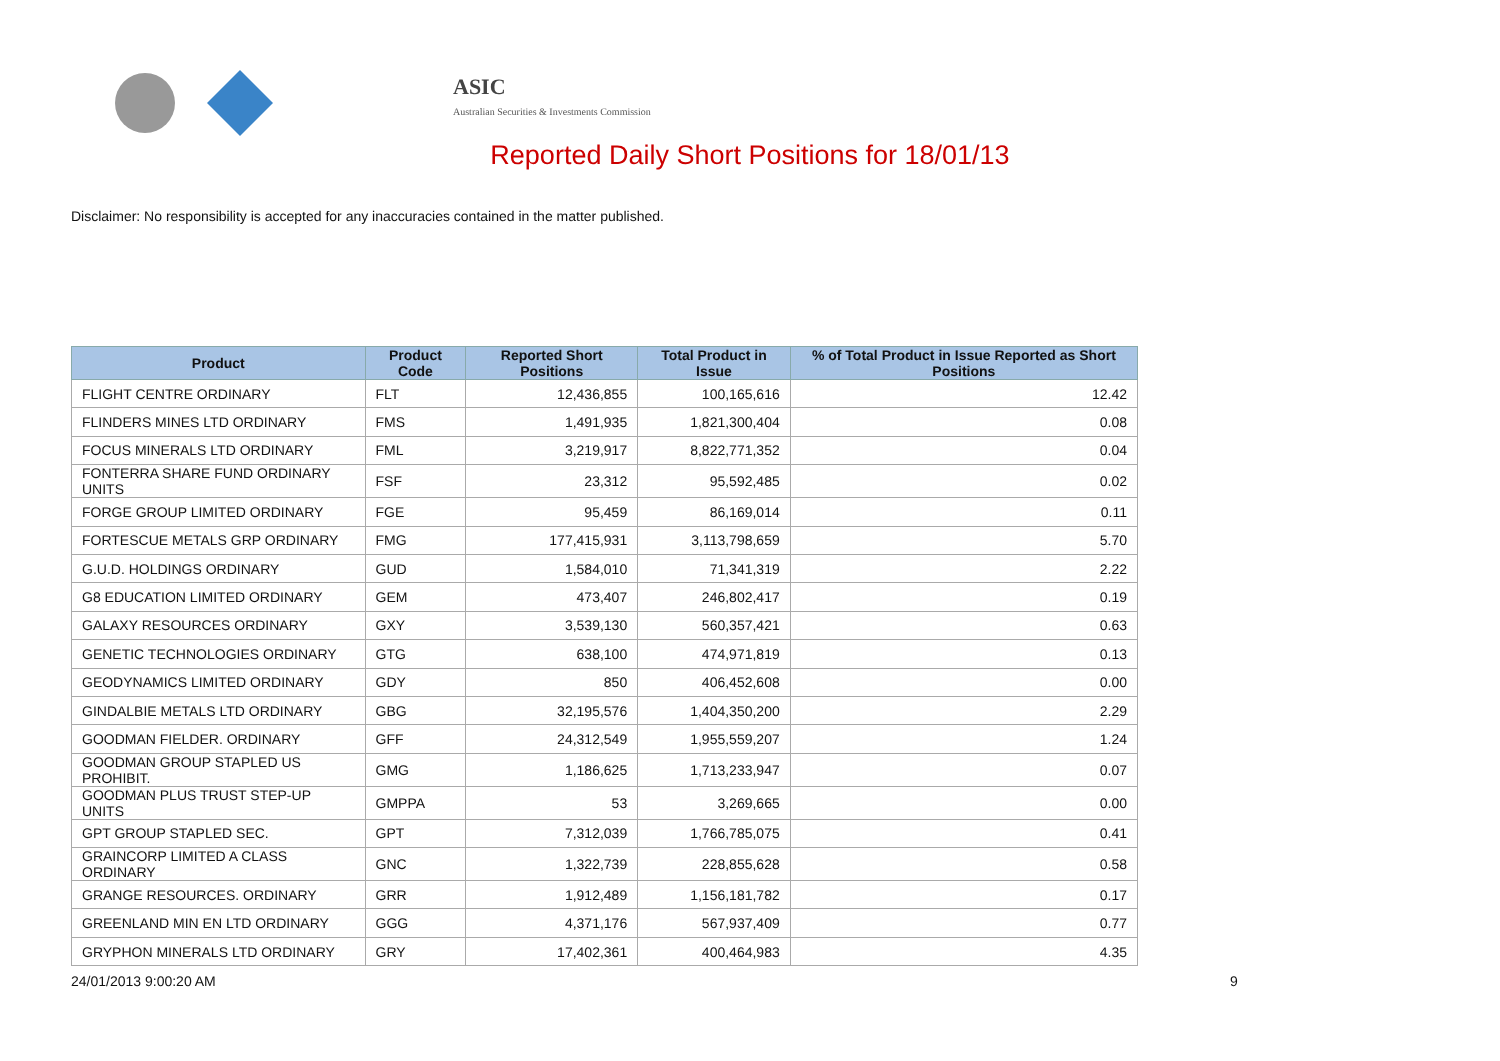ASIC
Australian Securities & Investments Commission
Reported Daily Short Positions for 18/01/13
Disclaimer: No responsibility is accepted for any inaccuracies contained in the matter published.
| Product | Product Code | Reported Short Positions | Total Product in Issue | % of Total Product in Issue Reported as Short Positions |
| --- | --- | --- | --- | --- |
| FLIGHT CENTRE ORDINARY | FLT | 12,436,855 | 100,165,616 | 12.42 |
| FLINDERS MINES LTD ORDINARY | FMS | 1,491,935 | 1,821,300,404 | 0.08 |
| FOCUS MINERALS LTD ORDINARY | FML | 3,219,917 | 8,822,771,352 | 0.04 |
| FONTERRA SHARE FUND ORDINARY UNITS | FSF | 23,312 | 95,592,485 | 0.02 |
| FORGE GROUP LIMITED ORDINARY | FGE | 95,459 | 86,169,014 | 0.11 |
| FORTESCUE METALS GRP ORDINARY | FMG | 177,415,931 | 3,113,798,659 | 5.70 |
| G.U.D. HOLDINGS ORDINARY | GUD | 1,584,010 | 71,341,319 | 2.22 |
| G8 EDUCATION LIMITED ORDINARY | GEM | 473,407 | 246,802,417 | 0.19 |
| GALAXY RESOURCES ORDINARY | GXY | 3,539,130 | 560,357,421 | 0.63 |
| GENETIC TECHNOLOGIES ORDINARY | GTG | 638,100 | 474,971,819 | 0.13 |
| GEODYNAMICS LIMITED ORDINARY | GDY | 850 | 406,452,608 | 0.00 |
| GINDALBIE METALS LTD ORDINARY | GBG | 32,195,576 | 1,404,350,200 | 2.29 |
| GOODMAN FIELDER. ORDINARY | GFF | 24,312,549 | 1,955,559,207 | 1.24 |
| GOODMAN GROUP STAPLED US PROHIBIT. | GMG | 1,186,625 | 1,713,233,947 | 0.07 |
| GOODMAN PLUS TRUST STEP-UP UNITS | GMPPA | 53 | 3,269,665 | 0.00 |
| GPT GROUP STAPLED SEC. | GPT | 7,312,039 | 1,766,785,075 | 0.41 |
| GRAINCORP LIMITED A CLASS ORDINARY | GNC | 1,322,739 | 228,855,628 | 0.58 |
| GRANGE RESOURCES. ORDINARY | GRR | 1,912,489 | 1,156,181,782 | 0.17 |
| GREENLAND MIN EN LTD ORDINARY | GGG | 4,371,176 | 567,937,409 | 0.77 |
| GRYPHON MINERALS LTD ORDINARY | GRY | 17,402,361 | 400,464,983 | 4.35 |
24/01/2013 9:00:20 AM 9